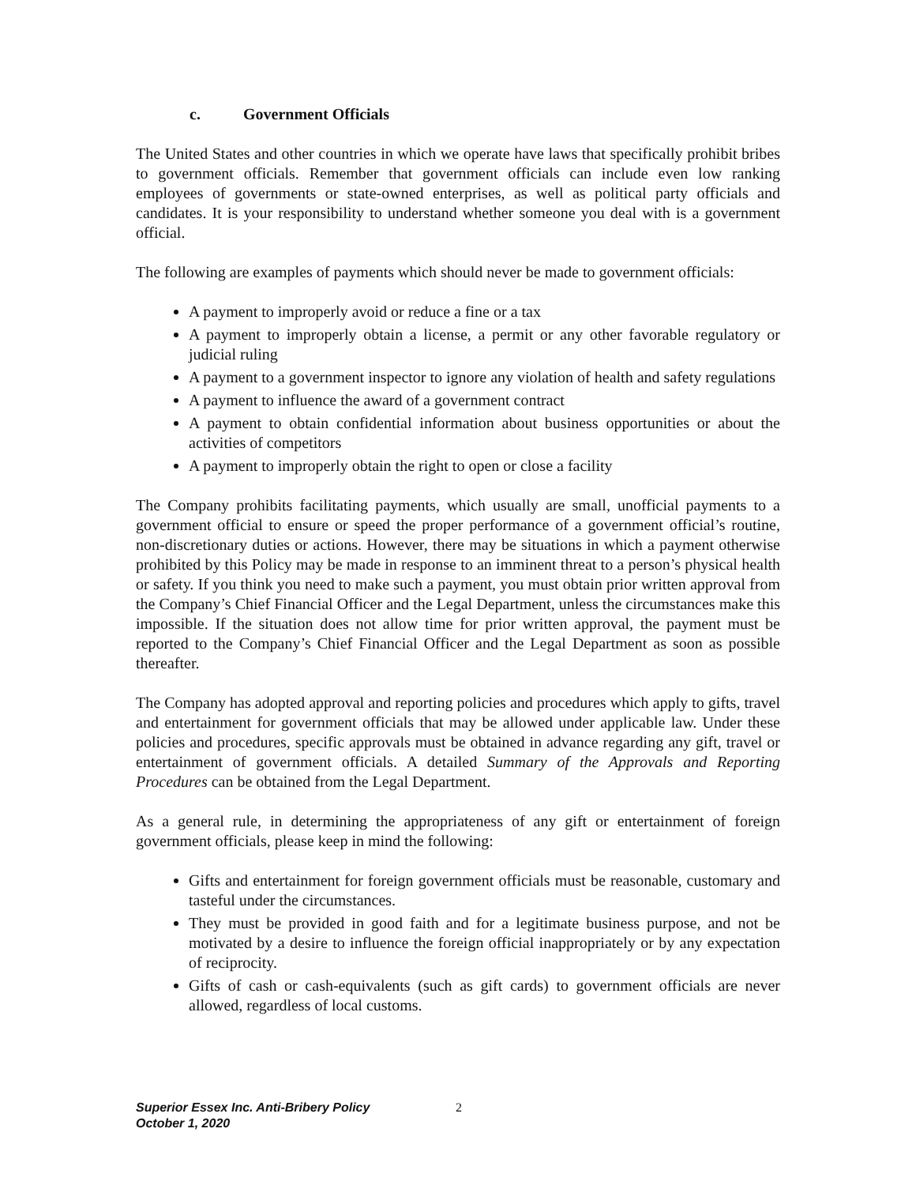c. Government Officials
The United States and other countries in which we operate have laws that specifically prohibit bribes to government officials. Remember that government officials can include even low ranking employees of governments or state-owned enterprises, as well as political party officials and candidates. It is your responsibility to understand whether someone you deal with is a government official.
The following are examples of payments which should never be made to government officials:
A payment to improperly avoid or reduce a fine or a tax
A payment to improperly obtain a license, a permit or any other favorable regulatory or judicial ruling
A payment to a government inspector to ignore any violation of health and safety regulations
A payment to influence the award of a government contract
A payment to obtain confidential information about business opportunities or about the activities of competitors
A payment to improperly obtain the right to open or close a facility
The Company prohibits facilitating payments, which usually are small, unofficial payments to a government official to ensure or speed the proper performance of a government official’s routine, non-discretionary duties or actions. However, there may be situations in which a payment otherwise prohibited by this Policy may be made in response to an imminent threat to a person’s physical health or safety. If you think you need to make such a payment, you must obtain prior written approval from the Company’s Chief Financial Officer and the Legal Department, unless the circumstances make this impossible. If the situation does not allow time for prior written approval, the payment must be reported to the Company’s Chief Financial Officer and the Legal Department as soon as possible thereafter.
The Company has adopted approval and reporting policies and procedures which apply to gifts, travel and entertainment for government officials that may be allowed under applicable law. Under these policies and procedures, specific approvals must be obtained in advance regarding any gift, travel or entertainment of government officials. A detailed Summary of the Approvals and Reporting Procedures can be obtained from the Legal Department.
As a general rule, in determining the appropriateness of any gift or entertainment of foreign government officials, please keep in mind the following:
Gifts and entertainment for foreign government officials must be reasonable, customary and tasteful under the circumstances.
They must be provided in good faith and for a legitimate business purpose, and not be motivated by a desire to influence the foreign official inappropriately or by any expectation of reciprocity.
Gifts of cash or cash-equivalents (such as gift cards) to government officials are never allowed, regardless of local customs.
Superior Essex Inc. Anti-Bribery Policy
October 1, 2020
2